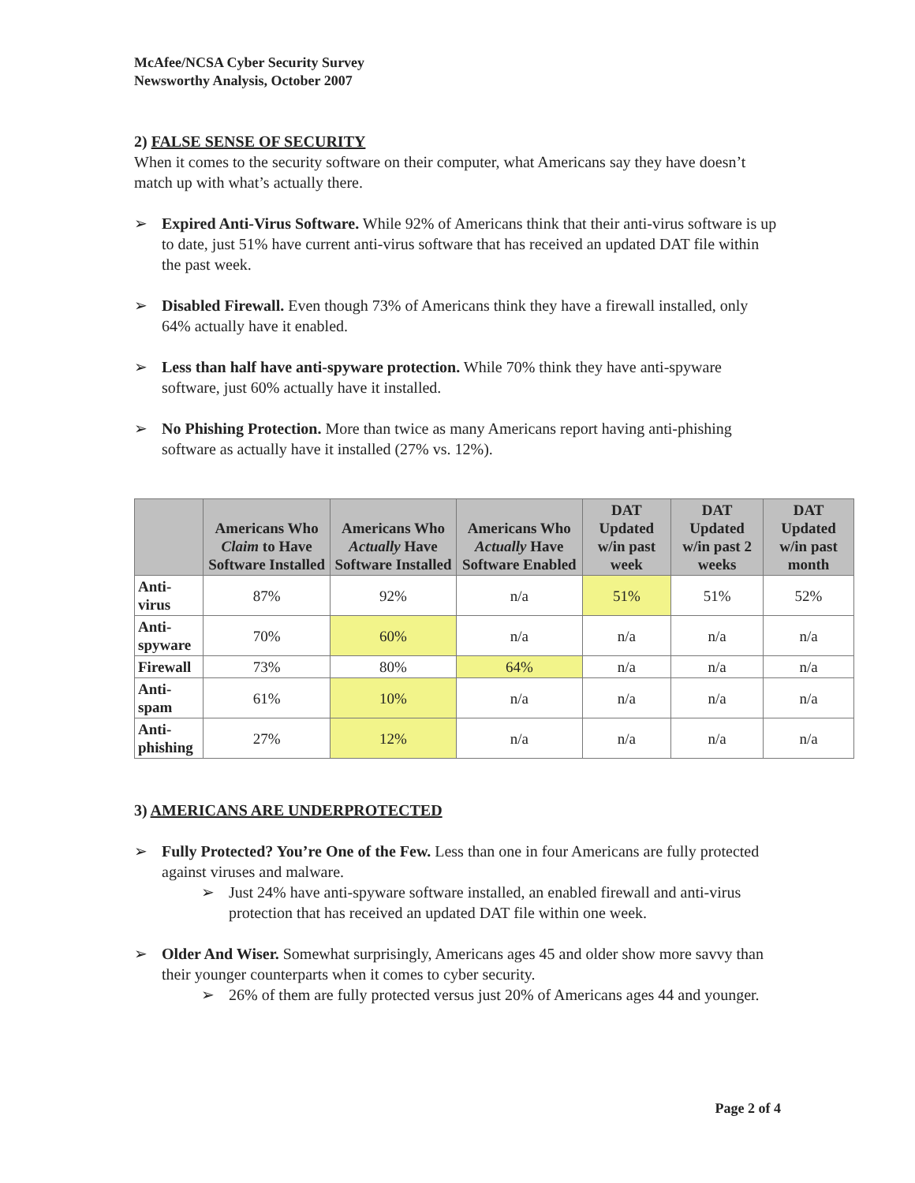McAfee/NCSA Cyber Security Survey
Newsworthy Analysis, October 2007
2) FALSE SENSE OF SECURITY
When it comes to the security software on their computer, what Americans say they have doesn’t match up with what’s actually there.
➢ Expired Anti-Virus Software. While 92% of Americans think that their anti-virus software is up to date, just 51% have current anti-virus software that has received an updated DAT file within the past week.
➢ Disabled Firewall. Even though 73% of Americans think they have a firewall installed, only 64% actually have it enabled.
➢ Less than half have anti-spyware protection. While 70% think they have anti-spyware software, just 60% actually have it installed.
➢ No Phishing Protection. More than twice as many Americans report having anti-phishing software as actually have it installed (27% vs. 12%).
| | Americans Who Claim to Have Software Installed | Americans Who Actually Have Software Installed | Americans Who Actually Have Software Enabled | DAT Updated w/in past week | DAT Updated w/in past 2 weeks | DAT Updated w/in past month |
| --- | --- | --- | --- | --- | --- | --- |
| Anti-virus | 87% | 92% | n/a | 51% | 51% | 52% |
| Anti-spyware | 70% | 60% | n/a | n/a | n/a | n/a |
| Firewall | 73% | 80% | 64% | n/a | n/a | n/a |
| Anti-spam | 61% | 10% | n/a | n/a | n/a | n/a |
| Anti-phishing | 27% | 12% | n/a | n/a | n/a | n/a |
3) AMERICANS ARE UNDERPROTECTED
➢ Fully Protected? You’re One of the Few. Less than one in four Americans are fully protected against viruses and malware.
➢ Just 24% have anti-spyware software installed, an enabled firewall and anti-virus protection that has received an updated DAT file within one week.
➢ Older And Wiser. Somewhat surprisingly, Americans ages 45 and older show more savvy than their younger counterparts when it comes to cyber security.
➢ 26% of them are fully protected versus just 20% of Americans ages 44 and younger.
Page 2 of 4